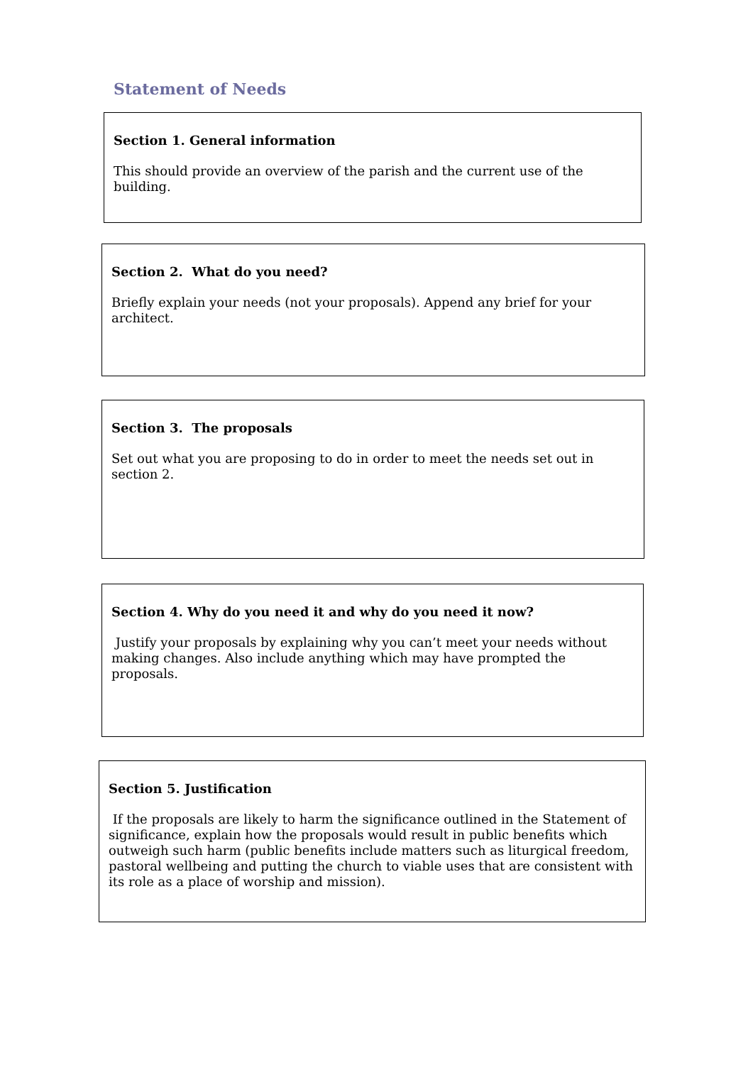Statement of Needs
Section 1. General information
This should provide an overview of the parish and the current use of the building.
Section 2. What do you need?
Briefly explain your needs (not your proposals). Append any brief for your architect.
Section 3. The proposals
Set out what you are proposing to do in order to meet the needs set out in section 2.
Section 4. Why do you need it and why do you need it now?
Justify your proposals by explaining why you can’t meet your needs without making changes. Also include anything which may have prompted the proposals.
Section 5. Justification
If the proposals are likely to harm the significance outlined in the Statement of significance, explain how the proposals would result in public benefits which outweigh such harm (public benefits include matters such as liturgical freedom, pastoral wellbeing and putting the church to viable uses that are consistent with its role as a place of worship and mission).